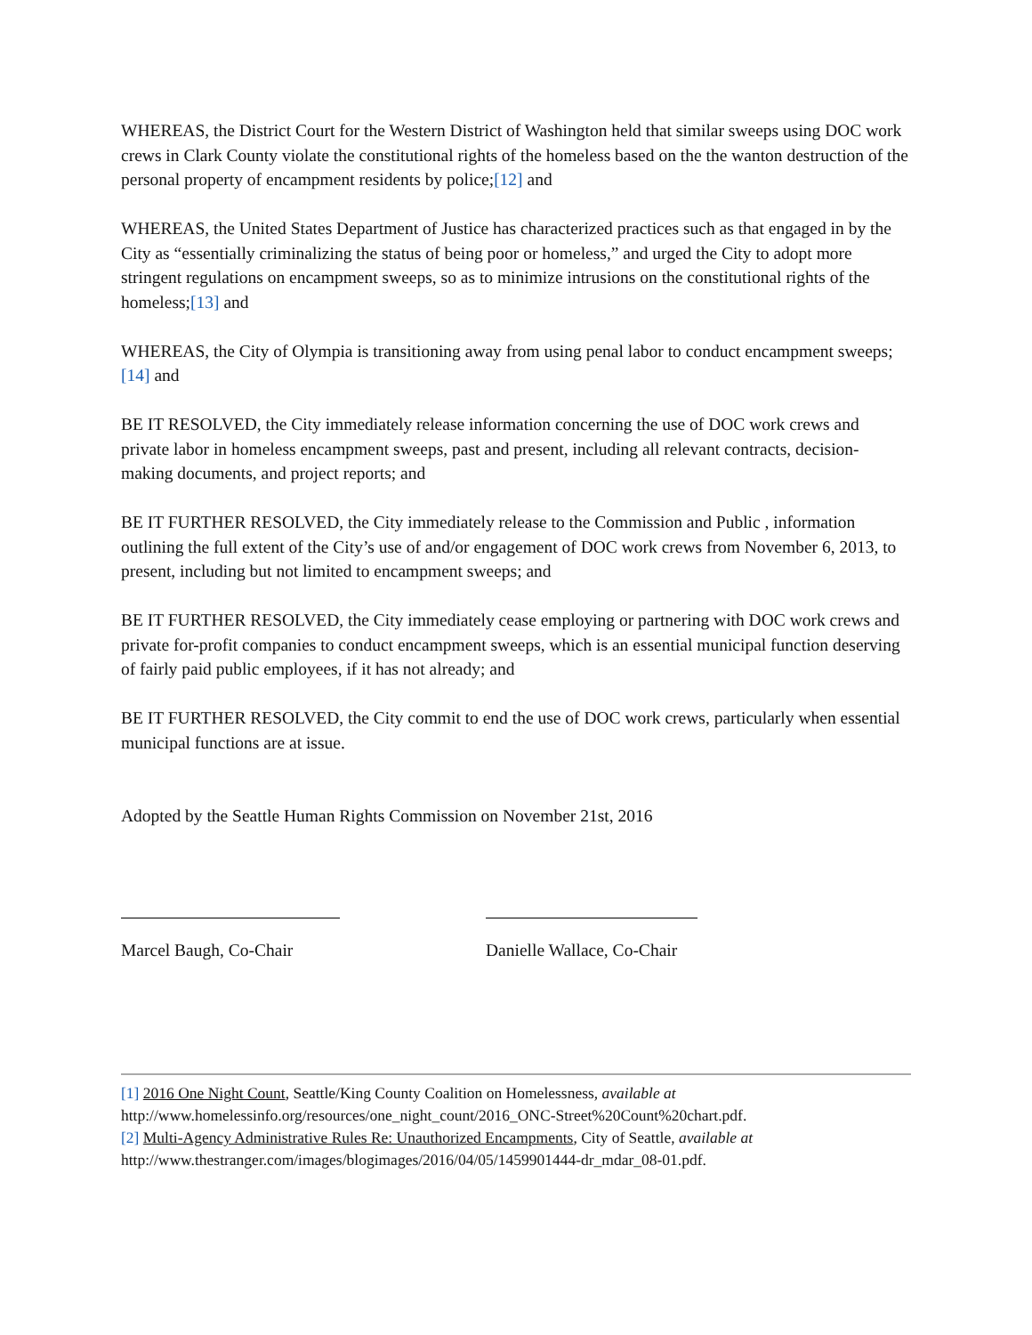WHEREAS, the District Court for the Western District of Washington held that similar sweeps using DOC work crews in Clark County violate the constitutional rights of the homeless based on the the wanton destruction of the personal property of encampment residents by police;[12] and
WHEREAS, the United States Department of Justice has characterized practices such as that engaged in by the City as “essentially criminalizing the status of being poor or homeless,” and urged the City to adopt more stringent regulations on encampment sweeps, so as to minimize intrusions on the constitutional rights of the homeless;[13] and
WHEREAS, the City of Olympia is transitioning away from using penal labor to conduct encampment sweeps;[14] and
BE IT RESOLVED, the City immediately release information concerning the use of DOC work crews and private labor in homeless encampment sweeps, past and present, including all relevant contracts, decision-making documents, and project reports; and
BE IT FURTHER RESOLVED, the City immediately release to the Commission and Public , information outlining the full extent of the City’s use of and/or engagement of DOC work crews from November 6, 2013, to present, including but not limited to encampment sweeps; and
BE IT FURTHER RESOLVED, the City immediately cease employing or partnering with DOC work crews and private for-profit companies to conduct encampment sweeps, which is an essential municipal function deserving of fairly paid public employees, if it has not already; and
BE IT FURTHER RESOLVED, the City commit to end the use of DOC work crews, particularly when essential municipal functions are at issue.
Adopted by the Seattle Human Rights Commission on November 21st, 2016
Marcel Baugh, Co-Chair Danielle Wallace, Co-Chair
[1] 2016 One Night Count, Seattle/King County Coalition on Homelessness, available at http://www.homelessinfo.org/resources/one_night_count/2016_ONC-Street%20Count%20chart.pdf.
[2] Multi-Agency Administrative Rules Re: Unauthorized Encampments, City of Seattle, available at http://www.thestranger.com/images/blogimages/2016/04/05/1459901444-dr_mdar_08-01.pdf.